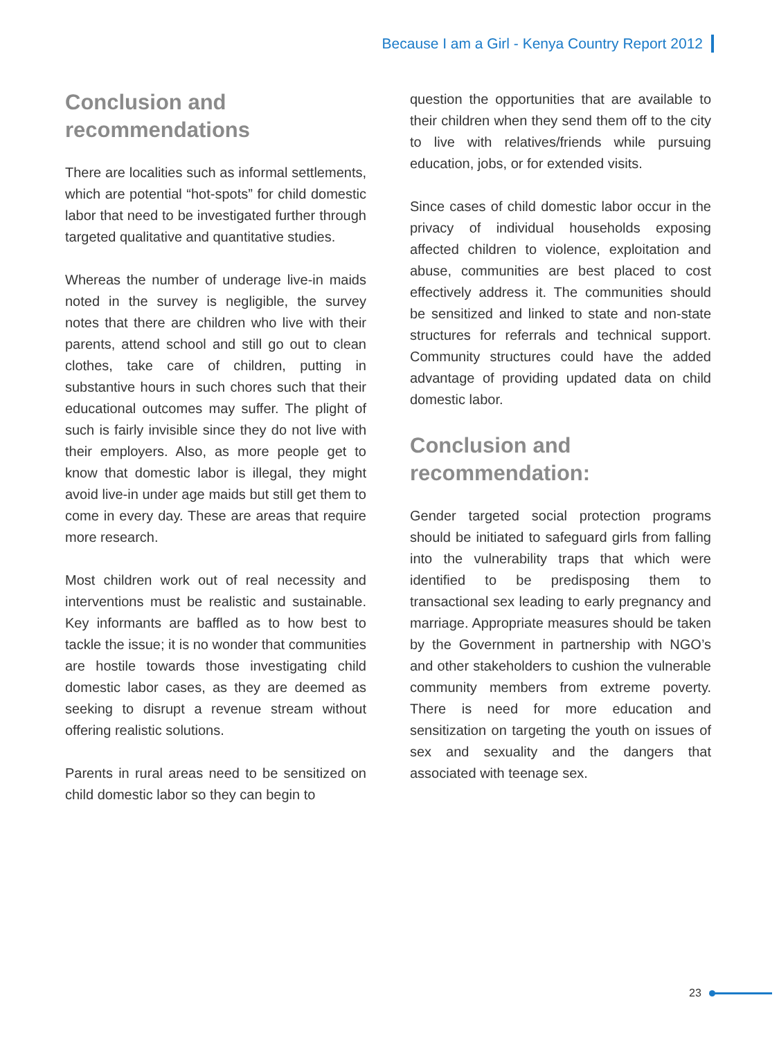Because I am a Girl - Kenya Country Report 2012
Conclusion and
recommendations
There are localities such as informal settlements, which are potential “hot-spots” for child domestic labor that need to be investigated further through targeted qualitative and quantitative studies.
Whereas the number of underage live-in maids noted in the survey is negligible, the survey notes that there are children who live with their parents, attend school and still go out to clean clothes, take care of children, putting in substantive hours in such chores such that their educational outcomes may suffer. The plight of such is fairly invisible since they do not live with their employers. Also, as more people get to know that domestic labor is illegal, they might avoid live-in under age maids but still get them to come in every day. These are areas that require more research.
Most children work out of real necessity and interventions must be realistic and sustainable. Key informants are baffled as to how best to tackle the issue; it is no wonder that communities are hostile towards those investigating child domestic labor cases, as they are deemed as seeking to disrupt a revenue stream without offering realistic solutions.
Parents in rural areas need to be sensitized on child domestic labor so they can begin to
question the opportunities that are available to their children when they send them off to the city to live with relatives/friends while pursuing education, jobs, or for extended visits.
Since cases of child domestic labor occur in the privacy of individual households exposing affected children to violence, exploitation and abuse, communities are best placed to cost effectively address it. The communities should be sensitized and linked to state and non-state structures for referrals and technical support. Community structures could have the added advantage of providing updated data on child domestic labor.
Conclusion and
recommendation:
Gender targeted social protection programs should be initiated to safeguard girls from falling into the vulnerability traps that which were identified to be predisposing them to transactional sex leading to early pregnancy and marriage. Appropriate measures should be taken by the Government in partnership with NGO’s and other stakeholders to cushion the vulnerable community members from extreme poverty. There is need for more education and sensitization on targeting the youth on issues of sex and sexuality and the dangers that associated with teenage sex.
23